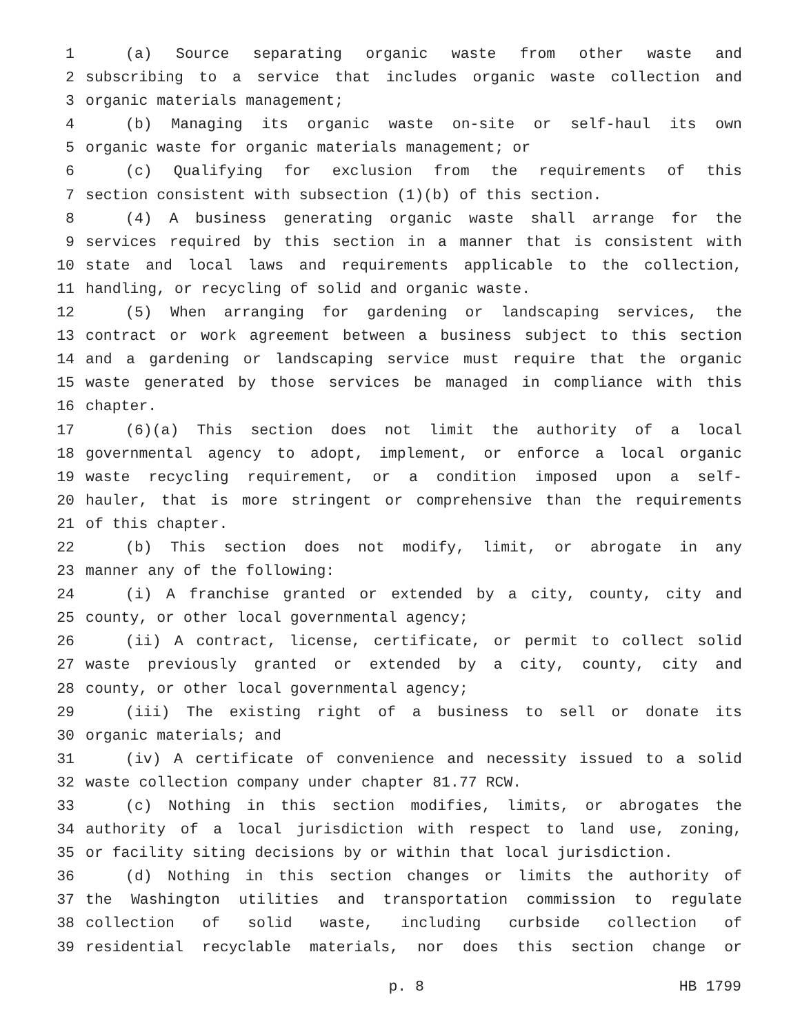1 (a) Source separating organic waste from other waste and
2 subscribing to a service that includes organic waste collection and
3 organic materials management;
4 (b) Managing its organic waste on-site or self-haul its own
5 organic waste for organic materials management; or
6 (c) Qualifying for exclusion from the requirements of this
7 section consistent with subsection (1)(b) of this section.
8 (4) A business generating organic waste shall arrange for the
9 services required by this section in a manner that is consistent with
10 state and local laws and requirements applicable to the collection,
11 handling, or recycling of solid and organic waste.
12 (5) When arranging for gardening or landscaping services, the
13 contract or work agreement between a business subject to this section
14 and a gardening or landscaping service must require that the organic
15 waste generated by those services be managed in compliance with this
16 chapter.
17 (6)(a) This section does not limit the authority of a local
18 governmental agency to adopt, implement, or enforce a local organic
19 waste recycling requirement, or a condition imposed upon a self-
20 hauler, that is more stringent or comprehensive than the requirements
21 of this chapter.
22 (b) This section does not modify, limit, or abrogate in any
23 manner any of the following:
24 (i) A franchise granted or extended by a city, county, city and
25 county, or other local governmental agency;
26 (ii) A contract, license, certificate, or permit to collect solid
27 waste previously granted or extended by a city, county, city and
28 county, or other local governmental agency;
29 (iii) The existing right of a business to sell or donate its
30 organic materials; and
31 (iv) A certificate of convenience and necessity issued to a solid
32 waste collection company under chapter 81.77 RCW.
33 (c) Nothing in this section modifies, limits, or abrogates the
34 authority of a local jurisdiction with respect to land use, zoning,
35 or facility siting decisions by or within that local jurisdiction.
36 (d) Nothing in this section changes or limits the authority of
37 the Washington utilities and transportation commission to regulate
38 collection of solid waste, including curbside collection of
39 residential recyclable materials, nor does this section change or
p. 8 HB 1799